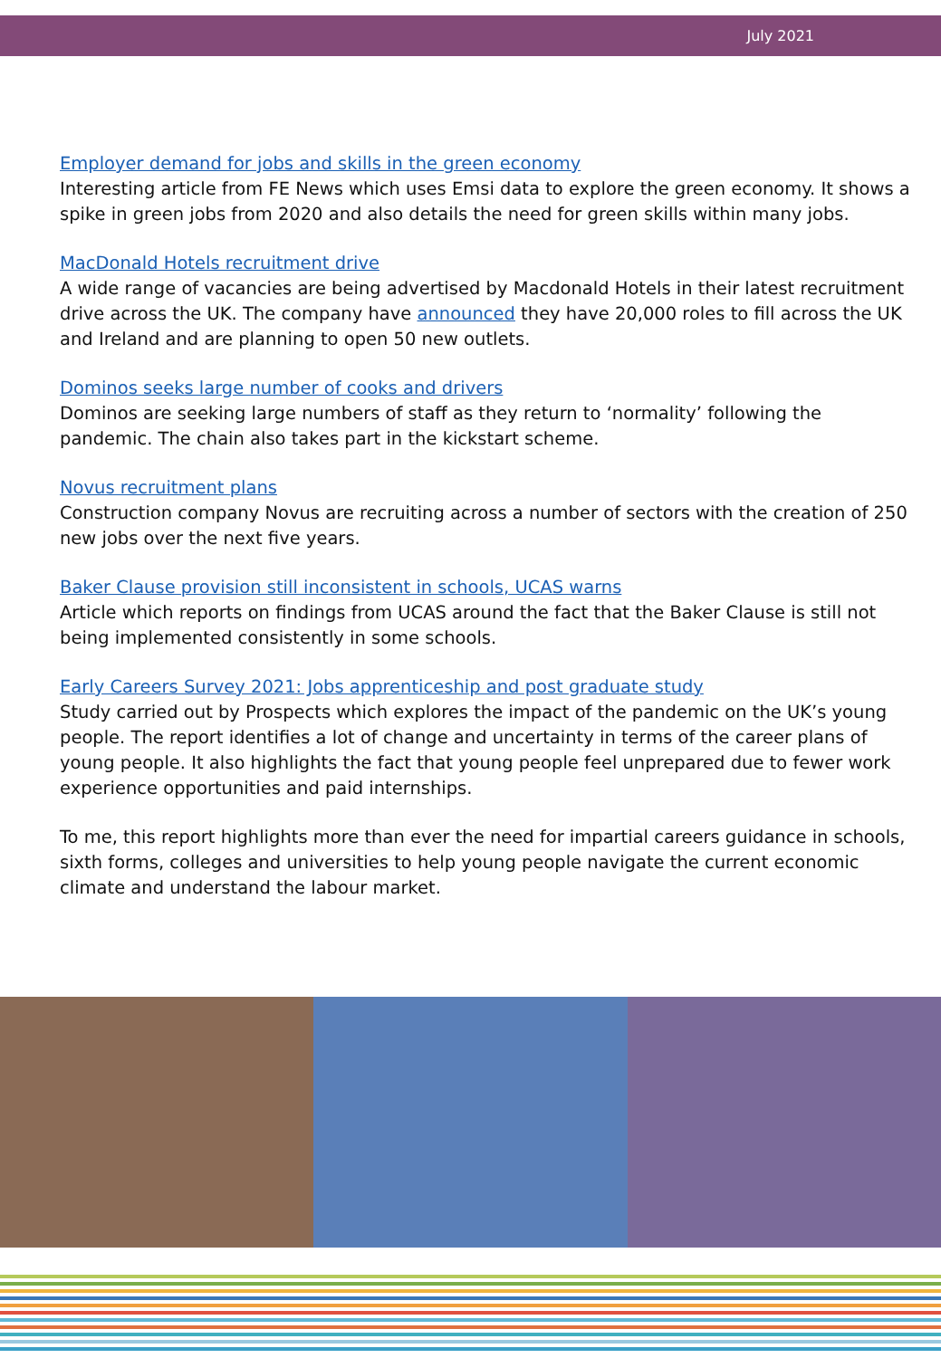July 2021
Employer demand for jobs and skills in the green economy
Interesting article from FE News which uses Emsi data to explore the green economy. It shows a spike in green jobs from 2020 and also details the need for green skills within many jobs.
MacDonald Hotels recruitment drive
A wide range of vacancies are being advertised by Macdonald Hotels in their latest recruitment drive across the UK. The company have announced they have 20,000 roles to fill across the UK and Ireland and are planning to open 50 new outlets.
Dominos seeks large number of cooks and drivers
Dominos are seeking large numbers of staff as they return to ‘normality’ following the pandemic. The chain also takes part in the kickstart scheme.
Novus recruitment plans
Construction company Novus are recruiting across a number of sectors with the creation of 250 new jobs over the next five years.
Baker Clause provision still inconsistent in schools, UCAS warns
Article which reports on findings from UCAS around the fact that the Baker Clause is still not being implemented consistently in some schools.
Early Careers Survey 2021: Jobs apprenticeship and post graduate study
Study carried out by Prospects which explores the impact of the pandemic on the UK’s young people. The report identifies a lot of change and uncertainty in terms of the career plans of young people. It also highlights the fact that young people feel unprepared due to fewer work experience opportunities and paid internships.
To me, this report highlights more than ever the need for impartial careers guidance in schools, sixth forms, colleges and universities to help young people navigate the current economic climate and understand the labour market.